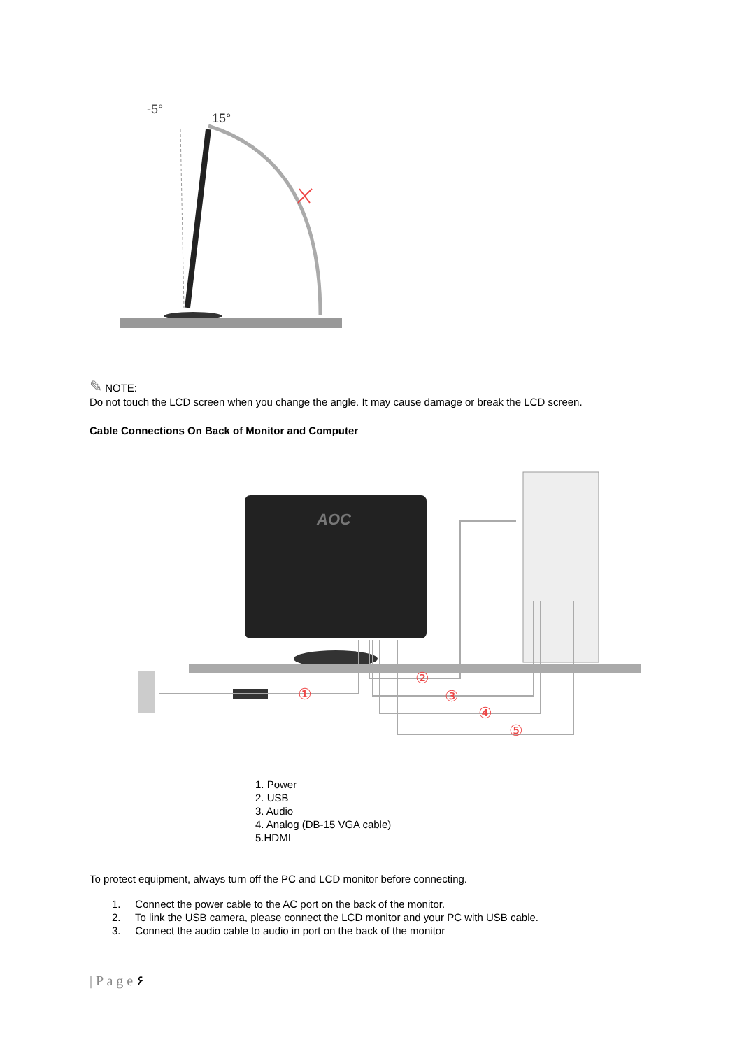-5°
15°
✎ NOTE:
Do not touch the LCD screen when you change the angle. It may cause damage or break the LCD screen.
Cable Connections On Back of Monitor and Computer
AOC
①
②
③
④
⑤
1. Power
2. USB
3. Audio
4. Analog (DB-15 VGA cable)
5.HDMI
To protect equipment, always turn off the PC and LCD monitor before connecting.
1. Connect the power cable to the AC port on the back of the monitor.
2. To link the USB camera, please connect the LCD monitor and your PC with USB cable.
3. Connect the audio cable to audio in port on the back of the monitor
| P a g e ۶